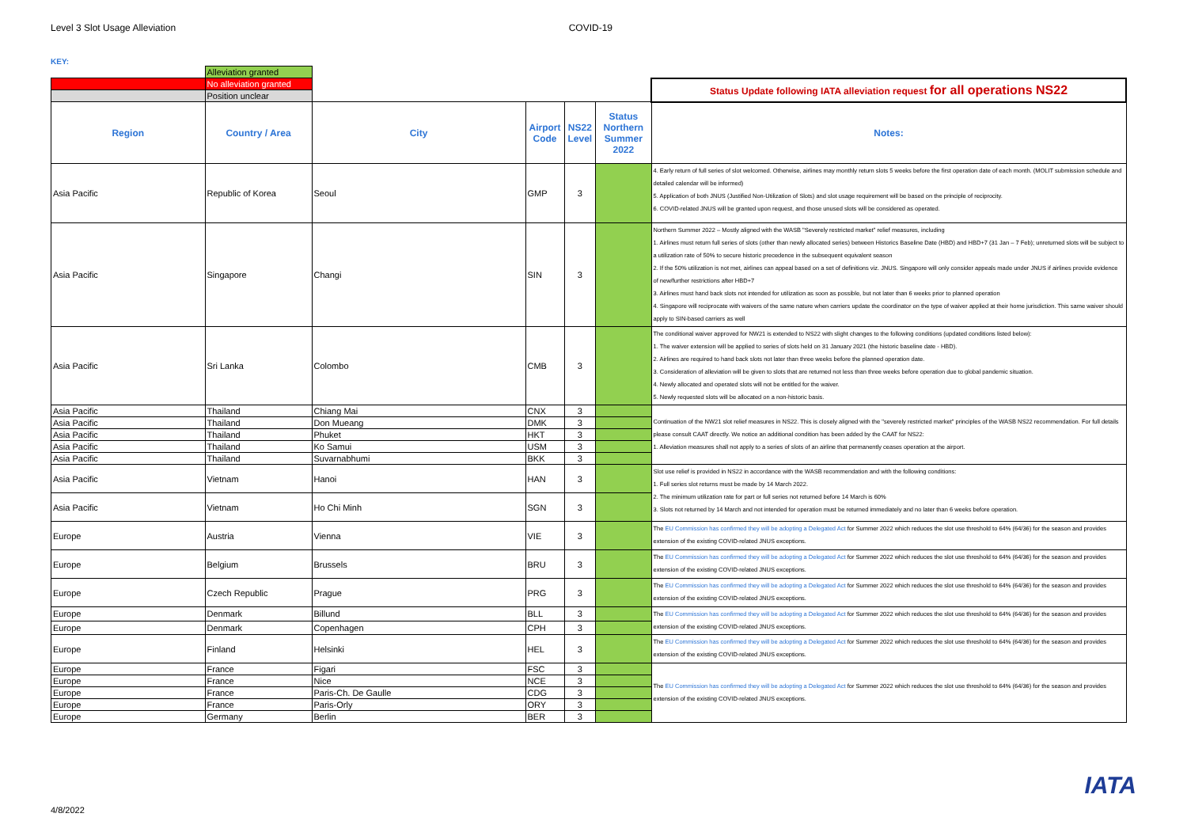Level 3 Slot Usage Alleviation COVID-19
KEY:
| | Alleviation granted | | | | | |
| | No alleviation granted | | | | | Status Update following IATA alleviation request for all operations NS22 |
| | Position unclear | | | | | |
| Region | Country / Area | City | Airport Code | NS22 Level | Status Northern Summer 2022 | Notes: |
| Asia Pacific | Republic of Korea | Seoul | GMP | 3 | | 4. Early return of full series of slot welcomed. Otherwise, airlines may monthly return slots 5 weeks before the first operation date of each month. (MOLIT submission schedule and detailed calendar will be informed) 5. Application of both JNUS (Justified Non-Utilization of Slots) and slot usage requirement will be based on the principle of reciprocity. 6. COVID-related JNUS will be granted upon request, and those unused slots will be considered as operated. |
| Asia Pacific | Singapore | Changi | SIN | 3 | | Northern Summer 2022 – Mostly aligned with the WASB "Severely restricted market" relief measures, including 1. Airlines must return full series of slots (other than newly allocated series) between Historics Baseline Date (HBD) and HBD+7 (31 Jan – 7 Feb); unreturned slots will be subject to a utilization rate of 50% to secure historic precedence in the subsequent equivalent season 2. If the 50% utilization is not met, airlines can appeal based on a set of definitions viz. JNUS. Singapore will only consider appeals made under JNUS if airlines provide evidence of new/further restrictions after HBD+7 3. Airlines must hand back slots not intended for utilization as soon as possible, but not later than 6 weeks prior to planned operation 4. Singapore will reciprocate with waivers of the same nature when carriers update the coordinator on the type of waiver applied at their home jurisdiction. This same waiver should apply to SIN-based carriers as well |
| Asia Pacific | Sri Lanka | Colombo | CMB | 3 | | The conditional waiver approved for NW21 is extended to NS22 with slight changes to the following conditions (updated conditions listed below): 1. The waiver extension will be applied to series of slots held on 31 January 2021 (the historic baseline date - HBD). 2. Airlines are required to hand back slots not later than three weeks before the planned operation date. 3. Consideration of alleviation will be given to slots that are returned not less than three weeks before operation due to global pandemic situation. 4. Newly allocated and operated slots will not be entitled for the waiver. 5. Newly requested slots will be allocated on a non-historic basis. |
| Asia Pacific | Thailand | Chiang Mai | CNX | 3 | | Continuation of the NW21 slot relief measures in NS22. This is closely aligned with the "severely restricted market" principles of the WASB NS22 recommendation. For full details please consult CAAT directly. We notice an additional condition has been added by the CAAT for NS22: 1. Alleviation measures shall not apply to a series of slots of an airline that permanently ceases operation at the airport. |
| Asia Pacific | Thailand | Don Mueang | DMK | 3 | | |
| Asia Pacific | Thailand | Phuket | HKT | 3 | | |
| Asia Pacific | Thailand | Ko Samui | USM | 3 | | |
| Asia Pacific | Thailand | Suvarnabhumi | BKK | 3 | | |
| Asia Pacific | Vietnam | Hanoi | HAN | 3 | | Slot use relief is provided in NS22 in accordance with the WASB recommendation and with the following conditions: 1. Full series slot returns must be made by 14 March 2022. 2. The minimum utilization rate for part or full series not returned before 14 March is 60% 3. Slots not returned by 14 March and not intended for operation must be returned immediately and no later than 6 weeks before operation. |
| Asia Pacific | Vietnam | Ho Chi Minh | SGN | 3 | | |
| Europe | Austria | Vienna | VIE | 3 | | The EU Commission has confirmed they will be adopting a Delegated Act for Summer 2022 which reduces the slot use threshold to 64% (64/36) for the season and provides extension of the existing COVID-related JNUS exceptions. |
| Europe | Belgium | Brussels | BRU | 3 | | The EU Commission has confirmed they will be adopting a Delegated Act for Summer 2022 which reduces the slot use threshold to 64% (64/36) for the season and provides extension of the existing COVID-related JNUS exceptions. |
| Europe | Czech Republic | Prague | PRG | 3 | | The EU Commission has confirmed they will be adopting a Delegated Act for Summer 2022 which reduces the slot use threshold to 64% (64/36) for the season and provides extension of the existing COVID-related JNUS exceptions. |
| Europe | Denmark | Billund | BLL | 3 | | The EU Commission has confirmed they will be adopting a Delegated Act for Summer 2022 which reduces the slot use threshold to 64% (64/36) for the season and provides extension of the existing COVID-related JNUS exceptions. |
| Europe | Denmark | Copenhagen | CPH | 3 | | |
| Europe | Finland | Helsinki | HEL | 3 | | The EU Commission has confirmed they will be adopting a Delegated Act for Summer 2022 which reduces the slot use threshold to 64% (64/36) for the season and provides extension of the existing COVID-related JNUS exceptions. |
| Europe | France | Figari | FSC | 3 | | The EU Commission has confirmed they will be adopting a Delegated Act for Summer 2022 which reduces the slot use threshold to 64% (64/36) for the season and provides extension of the existing COVID-related JNUS exceptions. |
| Europe | France | Nice | NCE | 3 | | |
| Europe | France | Paris-Ch. De Gaulle | CDG | 3 | | |
| Europe | France | Paris-Orly | ORY | 3 | | |
| Europe | Germany | Berlin | BER | 3 | | |
4/8/2022
IATA